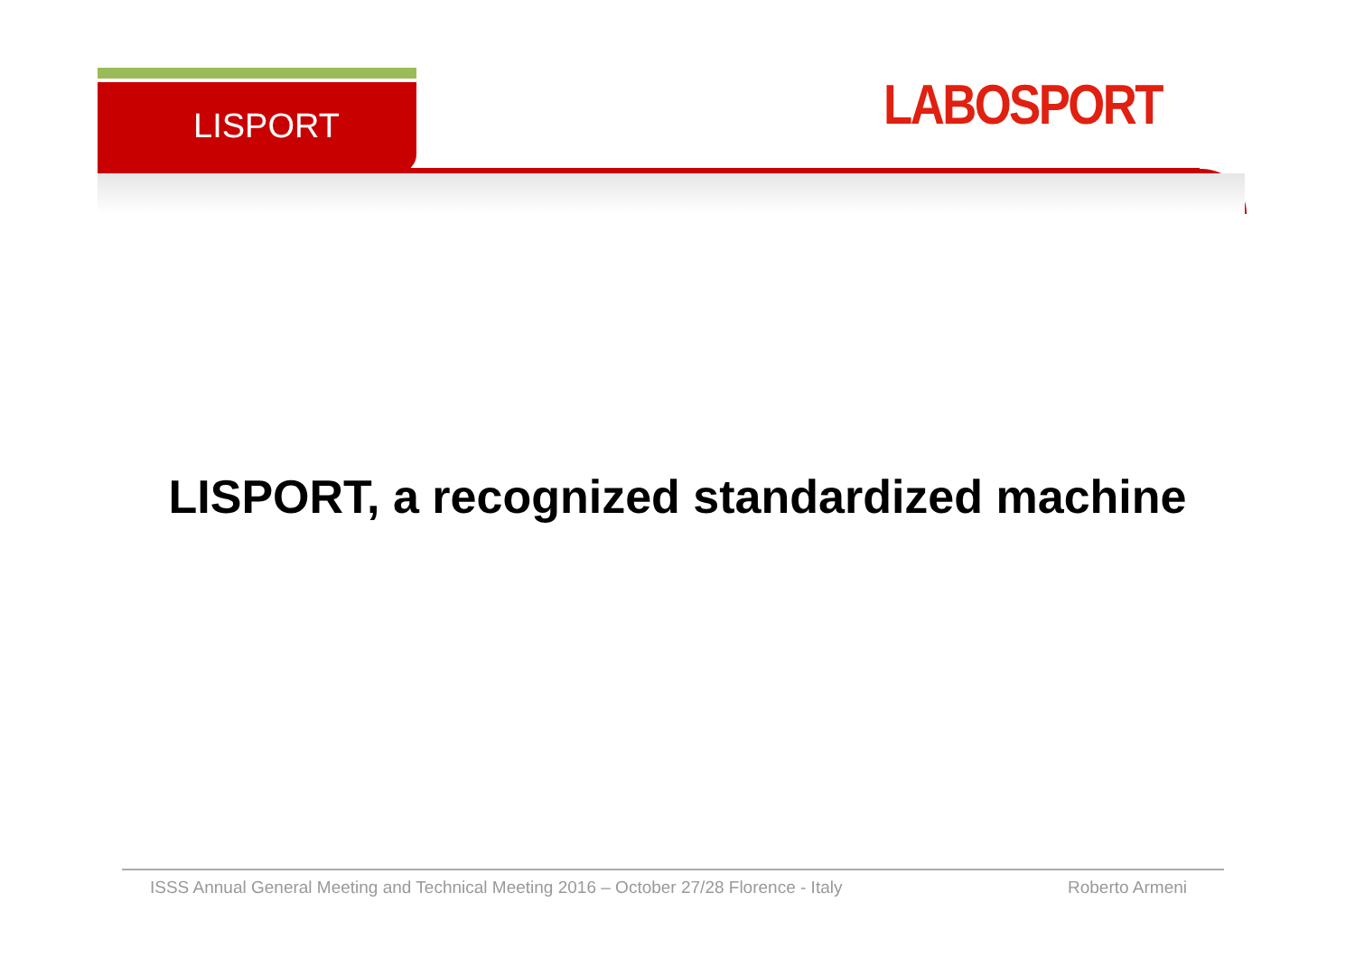LISPORT LABOSPORT
LISPORT, a recognized standardized machine
ISSS Annual General Meeting and Technical Meeting 2016 – October 27/28 Florence - Italy Roberto Armeni